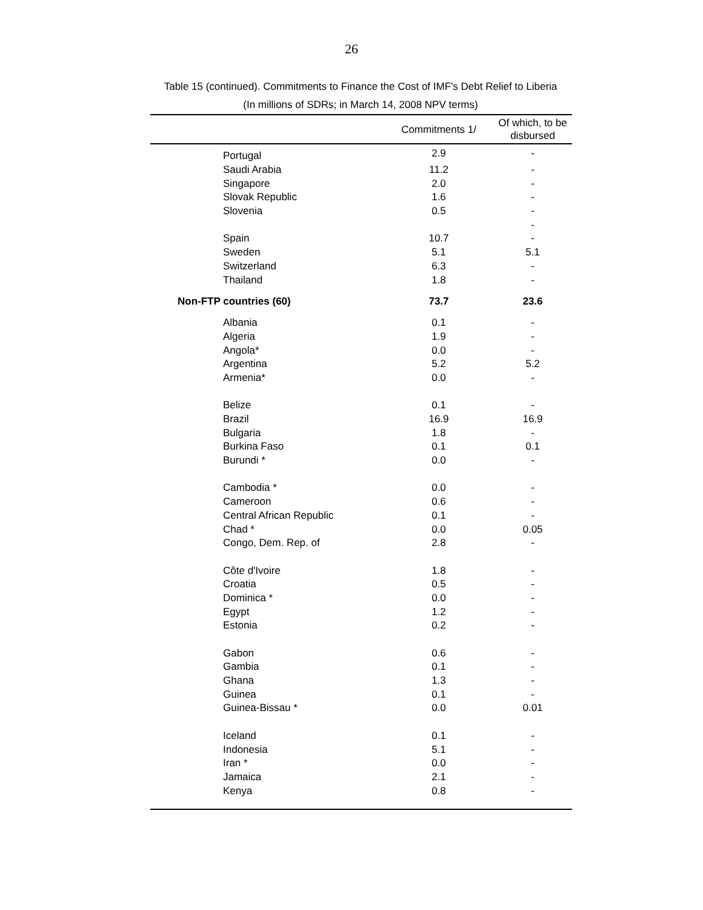26
Table 15 (continued). Commitments to Finance the Cost of IMF's Debt Relief to Liberia
(In millions of SDRs; in March 14, 2008 NPV terms)
| | Commitments 1/ | Of which, to be disbursed |
| --- | --- | --- |
| Portugal | 2.9 | - |
| Saudi Arabia | 11.2 | - |
| Singapore | 2.0 | - |
| Slovak Republic | 1.6 | - |
| Slovenia | 0.5 | - |
| | | - |
| Spain | 10.7 | - |
| Sweden | 5.1 | 5.1 |
| Switzerland | 6.3 | - |
| Thailand | 1.8 | - |
| Non-FTP countries (60) | 73.7 | 23.6 |
| Albania | 0.1 | - |
| Algeria | 1.9 | - |
| Angola* | 0.0 | - |
| Argentina | 5.2 | 5.2 |
| Armenia* | 0.0 | - |
| Belize | 0.1 | - |
| Brazil | 16.9 | 16.9 |
| Bulgaria | 1.8 | - |
| Burkina Faso | 0.1 | 0.1 |
| Burundi * | 0.0 | - |
| Cambodia * | 0.0 | - |
| Cameroon | 0.6 | - |
| Central African Republic | 0.1 | - |
| Chad * | 0.0 | 0.05 |
| Congo, Dem. Rep. of | 2.8 | - |
| Côte d'Ivoire | 1.8 | - |
| Croatia | 0.5 | - |
| Dominica * | 0.0 | - |
| Egypt | 1.2 | - |
| Estonia | 0.2 | - |
| Gabon | 0.6 | - |
| Gambia | 0.1 | - |
| Ghana | 1.3 | - |
| Guinea | 0.1 | - |
| Guinea-Bissau * | 0.0 | 0.01 |
| Iceland | 0.1 | - |
| Indonesia | 5.1 | - |
| Iran * | 0.0 | - |
| Jamaica | 2.1 | - |
| Kenya | 0.8 | - |